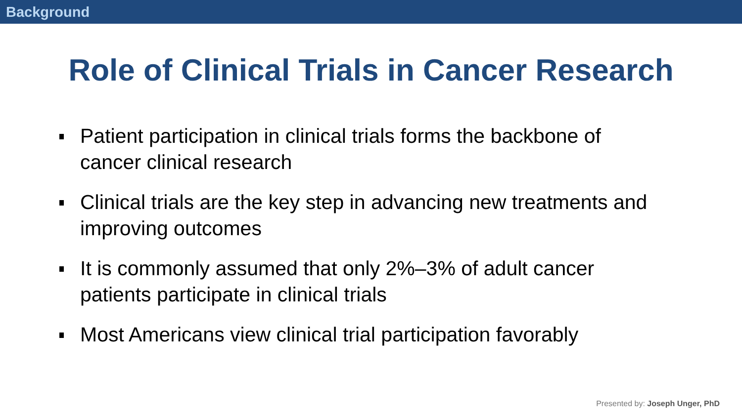Background
Role of Clinical Trials in Cancer Research
Patient participation in clinical trials forms the backbone of cancer clinical research
Clinical trials are the key step in advancing new treatments and improving outcomes
It is commonly assumed that only 2%–3% of adult cancer patients participate in clinical trials
Most Americans view clinical trial participation favorably
Presented by: Joseph Unger, PhD